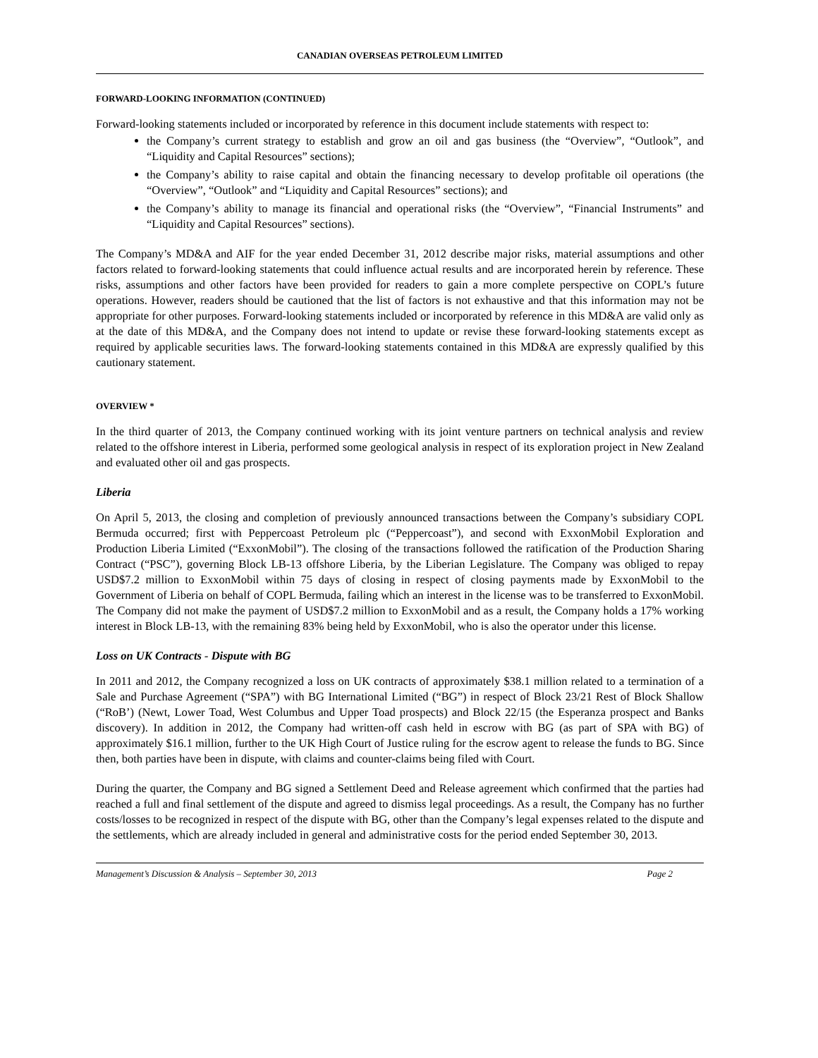CANADIAN OVERSEAS PETROLEUM LIMITED
FORWARD-LOOKING INFORMATION (CONTINUED)
Forward-looking statements included or incorporated by reference in this document include statements with respect to:
the Company’s current strategy to establish and grow an oil and gas business (the “Overview”, “Outlook”, and “Liquidity and Capital Resources” sections);
the Company’s ability to raise capital and obtain the financing necessary to develop profitable oil operations (the “Overview”, “Outlook” and “Liquidity and Capital Resources” sections); and
the Company’s ability to manage its financial and operational risks (the “Overview”, “Financial Instruments” and “Liquidity and Capital Resources” sections).
The Company’s MD&A and AIF for the year ended December 31, 2012 describe major risks, material assumptions and other factors related to forward-looking statements that could influence actual results and are incorporated herein by reference. These risks, assumptions and other factors have been provided for readers to gain a more complete perspective on COPL’s future operations. However, readers should be cautioned that the list of factors is not exhaustive and that this information may not be appropriate for other purposes. Forward-looking statements included or incorporated by reference in this MD&A are valid only as at the date of this MD&A, and the Company does not intend to update or revise these forward-looking statements except as required by applicable securities laws. The forward-looking statements contained in this MD&A are expressly qualified by this cautionary statement.
OVERVIEW *
In the third quarter of 2013, the Company continued working with its joint venture partners on technical analysis and review related to the offshore interest in Liberia, performed some geological analysis in respect of its exploration project in New Zealand and evaluated other oil and gas prospects.
Liberia
On April 5, 2013, the closing and completion of previously announced transactions between the Company’s subsidiary COPL Bermuda occurred; first with Peppercoast Petroleum plc (“Peppercoast”), and second with ExxonMobil Exploration and Production Liberia Limited (“ExxonMobil”). The closing of the transactions followed the ratification of the Production Sharing Contract (“PSC”), governing Block LB-13 offshore Liberia, by the Liberian Legislature. The Company was obliged to repay USD$7.2 million to ExxonMobil within 75 days of closing in respect of closing payments made by ExxonMobil to the Government of Liberia on behalf of COPL Bermuda, failing which an interest in the license was to be transferred to ExxonMobil. The Company did not make the payment of USD$7.2 million to ExxonMobil and as a result, the Company holds a 17% working interest in Block LB-13, with the remaining 83% being held by ExxonMobil, who is also the operator under this license.
Loss on UK Contracts - Dispute with BG
In 2011 and 2012, the Company recognized a loss on UK contracts of approximately $38.1 million related to a termination of a Sale and Purchase Agreement (“SPA”) with BG International Limited (“BG”) in respect of Block 23/21 Rest of Block Shallow (“RoB’) (Newt, Lower Toad, West Columbus and Upper Toad prospects) and Block 22/15 (the Esperanza prospect and Banks discovery). In addition in 2012, the Company had written-off cash held in escrow with BG (as part of SPA with BG) of approximately $16.1 million, further to the UK High Court of Justice ruling for the escrow agent to release the funds to BG. Since then, both parties have been in dispute, with claims and counter-claims being filed with Court.
During the quarter, the Company and BG signed a Settlement Deed and Release agreement which confirmed that the parties had reached a full and final settlement of the dispute and agreed to dismiss legal proceedings. As a result, the Company has no further costs/losses to be recognized in respect of the dispute with BG, other than the Company’s legal expenses related to the dispute and the settlements, which are already included in general and administrative costs for the period ended September 30, 2013.
Management’s Discussion & Analysis – September 30, 2013 Page 2